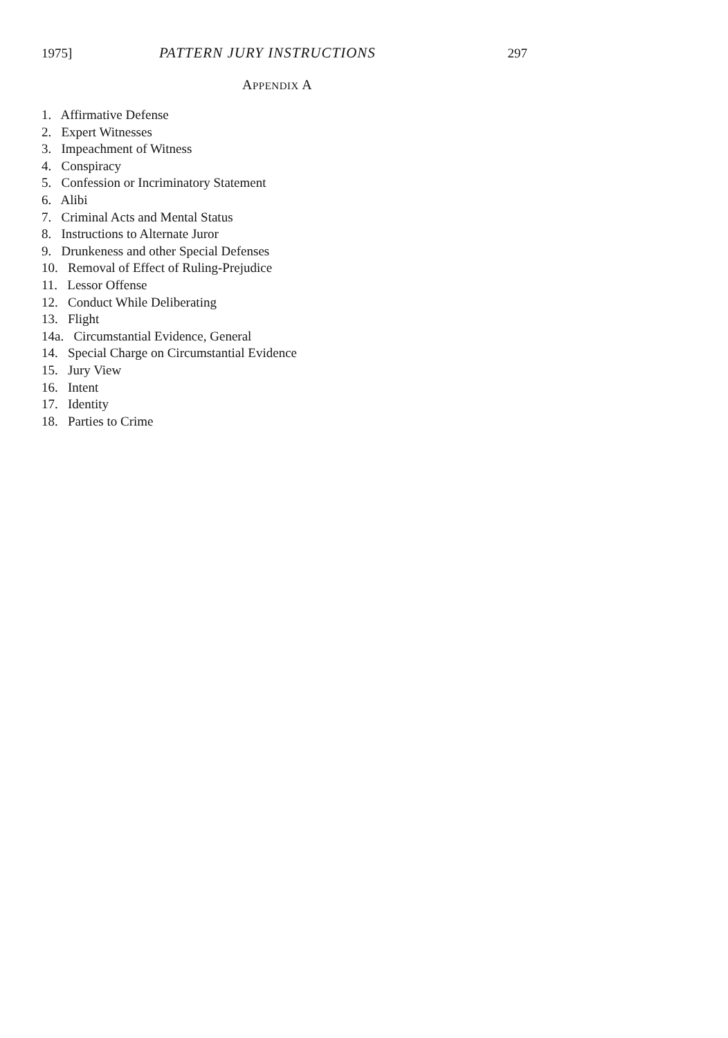1975] PATTERN JURY INSTRUCTIONS 297
APPENDIX A
1. Affirmative Defense
2. Expert Witnesses
3. Impeachment of Witness
4. Conspiracy
5. Confession or Incriminatory Statement
6. Alibi
7. Criminal Acts and Mental Status
8. Instructions to Alternate Juror
9. Drunkeness and other Special Defenses
10. Removal of Effect of Ruling-Prejudice
11. Lessor Offense
12. Conduct While Deliberating
13. Flight
14a. Circumstantial Evidence, General
14. Special Charge on Circumstantial Evidence
15. Jury View
16. Intent
17. Identity
18. Parties to Crime